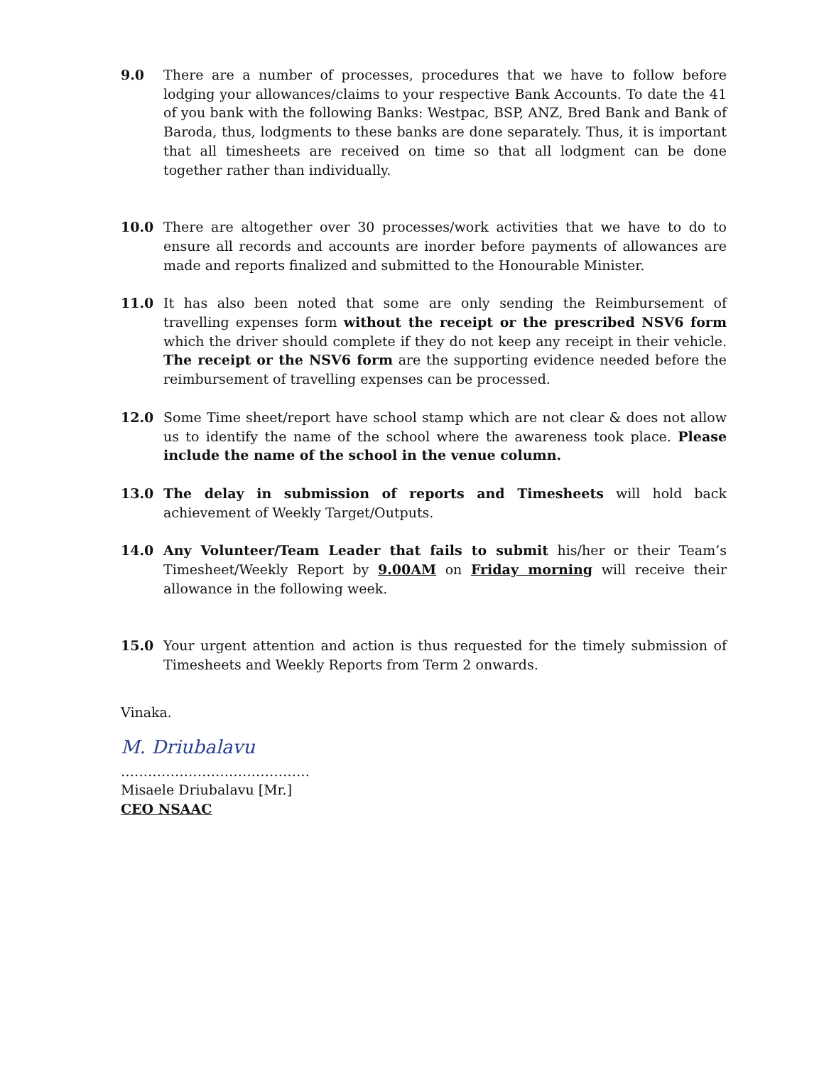9.0 There are a number of processes, procedures that we have to follow before lodging your allowances/claims to your respective Bank Accounts. To date the 41 of you bank with the following Banks: Westpac, BSP, ANZ, Bred Bank and Bank of Baroda, thus, lodgments to these banks are done separately. Thus, it is important that all timesheets are received on time so that all lodgment can be done together rather than individually.
10.0 There are altogether over 30 processes/work activities that we have to do to ensure all records and accounts are inorder before payments of allowances are made and reports finalized and submitted to the Honourable Minister.
11.0 It has also been noted that some are only sending the Reimbursement of travelling expenses form without the receipt or the prescribed NSV6 form which the driver should complete if they do not keep any receipt in their vehicle. The receipt or the NSV6 form are the supporting evidence needed before the reimbursement of travelling expenses can be processed.
12.0 Some Time sheet/report have school stamp which are not clear & does not allow us to identify the name of the school where the awareness took place. Please include the name of the school in the venue column.
13.0 The delay in submission of reports and Timesheets will hold back achievement of Weekly Target/Outputs.
14.0 Any Volunteer/Team Leader that fails to submit his/her or their Team’s Timesheet/Weekly Report by 9.00AM on Friday morning will receive their allowance in the following week.
15.0 Your urgent attention and action is thus requested for the timely submission of Timesheets and Weekly Reports from Term 2 onwards.
Vinaka.
M. Driubalavu
……………………………………
Misaele Driubalavu [Mr.]
CEO NSAAC